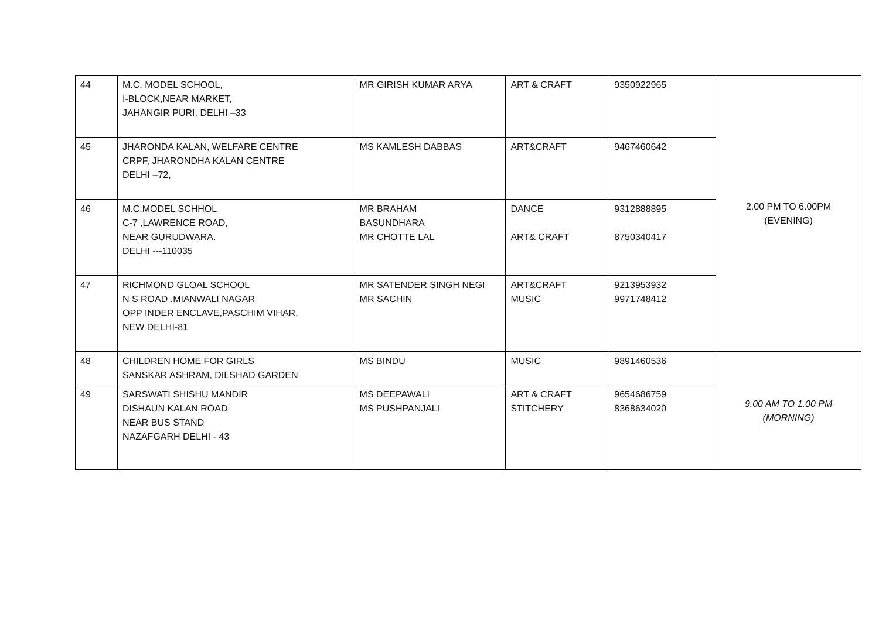| 44 | M.C. MODEL SCHOOL, I-BLOCK,NEAR MARKET, JAHANGIR PURI, DELHI –33 | MR GIRISH KUMAR ARYA | ART & CRAFT | 9350922965 | 2.00 PM TO 6.00PM (EVENING) |
| 45 | JHARONDA KALAN, WELFARE CENTRE CRPF, JHARONDHA KALAN CENTRE DELHI –72, | MS KAMLESH DABBAS | ART&CRAFT | 9467460642 | |
| 46 | M.C.MODEL SCHHOL C-7 ,LAWRENCE ROAD, NEAR GURUDWARA. DELHI ---110035 | MR BRAHAM BASUNDHARA MR CHOTTE LAL | DANCE ART& CRAFT | 9312888895 8750340417 | |
| 47 | RICHMOND GLOAL SCHOOL N S ROAD ,MIANWALI NAGAR OPP INDER ENCLAVE,PASCHIM VIHAR, NEW DELHI-81 | MR SATENDER SINGH NEGI MR SACHIN | ART&CRAFT MUSIC | 9213953932 9971748412 | |
| 48 | CHILDREN HOME FOR GIRLS SANSKAR ASHRAM, DILSHAD GARDEN | MS BINDU | MUSIC | 9891460536 | 9.00 AM TO 1.00 PM (MORNING) |
| 49 | SARSWATI SHISHU MANDIR DISHAUN KALAN ROAD NEAR BUS STAND NAZAFGARH DELHI - 43 | MS DEEPAWALI MS PUSHPANJALI | ART & CRAFT STITCHERY | 9654686759 8368634020 | |